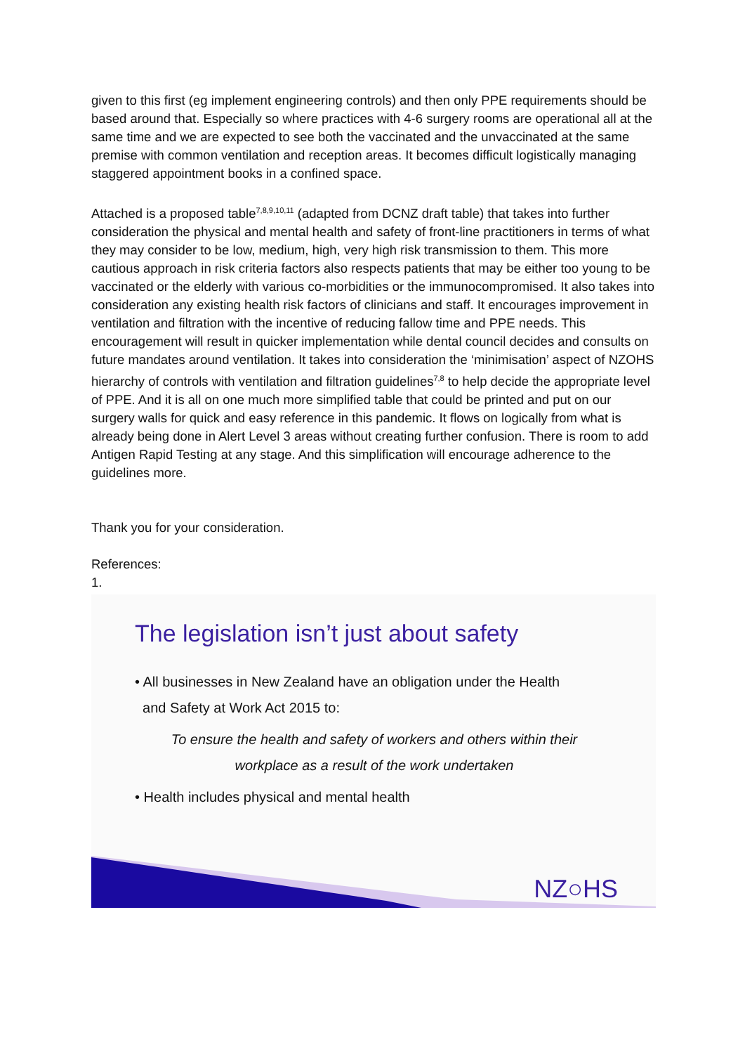given to this first (eg implement engineering controls) and then only PPE requirements should be based around that. Especially so where practices with 4-6 surgery rooms are operational all at the same time and we are expected to see both the vaccinated and the unvaccinated at the same premise with common ventilation and reception areas. It becomes difficult logistically managing staggered appointment books in a confined space.
Attached is a proposed table<sup>7,8,9,10,11</sup> (adapted from DCNZ draft table) that takes into further consideration the physical and mental health and safety of front-line practitioners in terms of what they may consider to be low, medium, high, very high risk transmission to them. This more cautious approach in risk criteria factors also respects patients that may be either too young to be vaccinated or the elderly with various co-morbidities or the immunocompromised. It also takes into consideration any existing health risk factors of clinicians and staff. It encourages improvement in ventilation and filtration with the incentive of reducing fallow time and PPE needs. This encouragement will result in quicker implementation while dental council decides and consults on future mandates around ventilation. It takes into consideration the ‘minimisation’ aspect of NZOHS hierarchy of controls with ventilation and filtration guidelines<sup>7,8</sup> to help decide the appropriate level of PPE. And it is all on one much more simplified table that could be printed and put on our surgery walls for quick and easy reference in this pandemic. It flows on logically from what is already being done in Alert Level 3 areas without creating further confusion. There is room to add Antigen Rapid Testing at any stage. And this simplification will encourage adherence to the guidelines more.
Thank you for your consideration.
References:
1.
The legislation isn’t just about safety
• All businesses in New Zealand have an obligation under the Health
and Safety at Work Act 2015 to:
To ensure the health and safety of workers and others within their workplace as a result of the work undertaken
• Health includes physical and mental health
NZ○HS